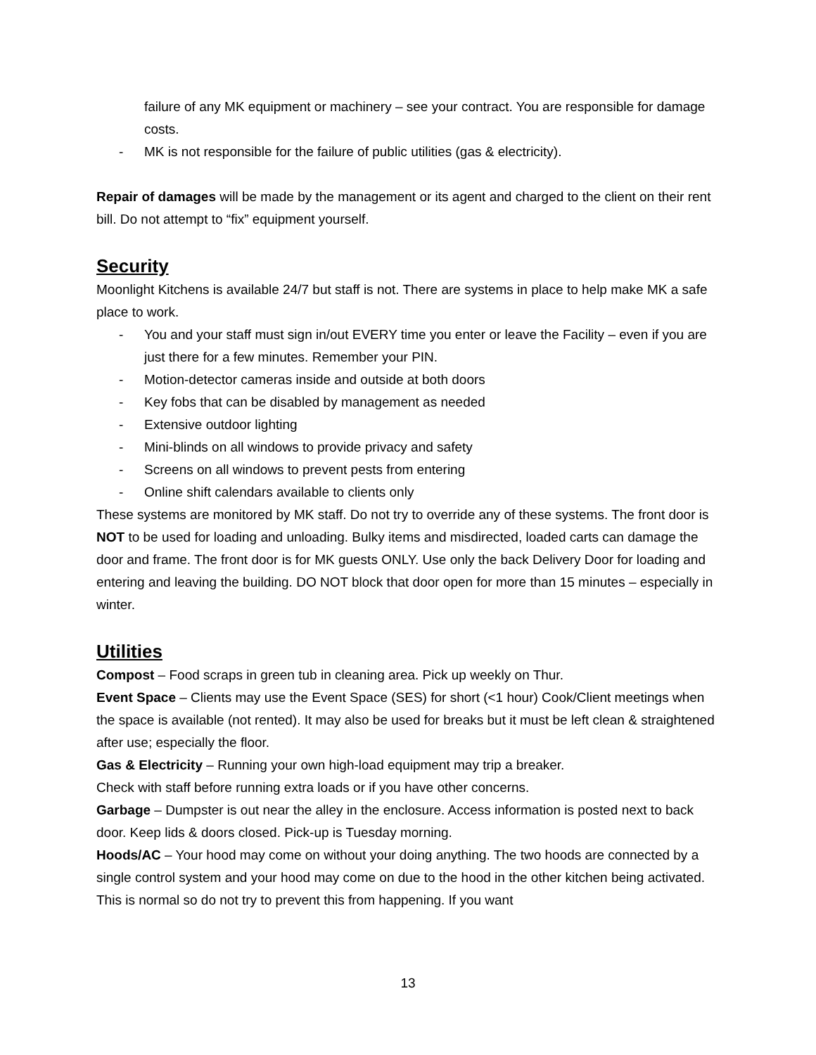failure of any MK equipment or machinery – see your contract. You are responsible for damage costs.
- MK is not responsible for the failure of public utilities (gas & electricity).
Repair of damages will be made by the management or its agent and charged to the client on their rent bill. Do not attempt to “fix” equipment yourself.
Security
Moonlight Kitchens is available 24/7 but staff is not. There are systems in place to help make MK a safe place to work.
- You and your staff must sign in/out EVERY time you enter or leave the Facility – even if you are just there for a few minutes. Remember your PIN.
- Motion-detector cameras inside and outside at both doors
- Key fobs that can be disabled by management as needed
- Extensive outdoor lighting
- Mini-blinds on all windows to provide privacy and safety
- Screens on all windows to prevent pests from entering
- Online shift calendars available to clients only
These systems are monitored by MK staff. Do not try to override any of these systems. The front door is NOT to be used for loading and unloading. Bulky items and misdirected, loaded carts can damage the door and frame. The front door is for MK guests ONLY. Use only the back Delivery Door for loading and entering and leaving the building. DO NOT block that door open for more than 15 minutes – especially in winter.
Utilities
Compost – Food scraps in green tub in cleaning area. Pick up weekly on Thur.
Event Space – Clients may use the Event Space (SES) for short (<1 hour) Cook/Client meetings when the space is available (not rented). It may also be used for breaks but it must be left clean & straightened after use; especially the floor.
Gas & Electricity – Running your own high-load equipment may trip a breaker.
Check with staff before running extra loads or if you have other concerns.
Garbage – Dumpster is out near the alley in the enclosure. Access information is posted next to back door. Keep lids & doors closed. Pick-up is Tuesday morning.
Hoods/AC – Your hood may come on without your doing anything. The two hoods are connected by a single control system and your hood may come on due to the hood in the other kitchen being activated. This is normal so do not try to prevent this from happening. If you want
13